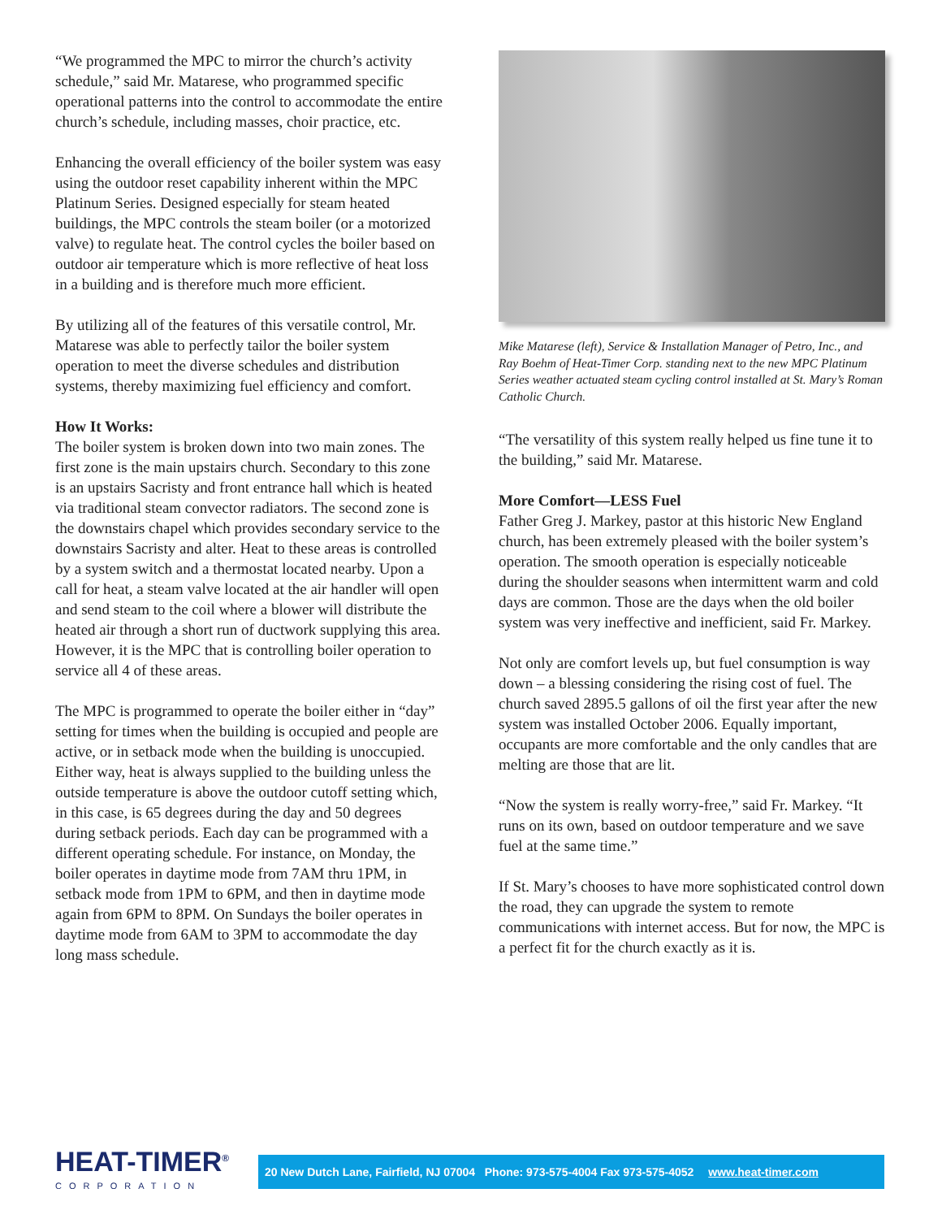“We programmed the MPC to mirror the church’s activity schedule,” said Mr. Matarese, who programmed specific operational patterns into the control to accommodate the entire church’s schedule, including masses, choir practice, etc.
Enhancing the overall efficiency of the boiler system was easy using the outdoor reset capability inherent within the MPC Platinum Series. Designed especially for steam heated buildings, the MPC controls the steam boiler (or a motorized valve) to regulate heat. The control cycles the boiler based on outdoor air temperature which is more reflective of heat loss in a building and is therefore much more efficient.
By utilizing all of the features of this versatile control, Mr. Matarese was able to perfectly tailor the boiler system operation to meet the diverse schedules and distribution systems, thereby maximizing fuel efficiency and comfort.
How It Works:
The boiler system is broken down into two main zones. The first zone is the main upstairs church. Secondary to this zone is an upstairs Sacristy and front entrance hall which is heated via traditional steam convector radiators. The second zone is the downstairs chapel which provides secondary service to the downstairs Sacristy and alter. Heat to these areas is controlled by a system switch and a thermostat located nearby. Upon a call for heat, a steam valve located at the air handler will open and send steam to the coil where a blower will distribute the heated air through a short run of ductwork supplying this area. However, it is the MPC that is controlling boiler operation to service all 4 of these areas.
The MPC is programmed to operate the boiler either in “day” setting for times when the building is occupied and people are active, or in setback mode when the building is unoccupied. Either way, heat is always supplied to the building unless the outside temperature is above the outdoor cutoff setting which, in this case, is 65 degrees during the day and 50 degrees during setback periods. Each day can be programmed with a different operating schedule. For instance, on Monday, the boiler operates in daytime mode from 7AM thru 1PM, in setback mode from 1PM to 6PM, and then in daytime mode again from 6PM to 8PM. On Sundays the boiler operates in daytime mode from 6AM to 3PM to accommodate the day long mass schedule.
Mike Matarese (left), Service & Installation Manager of Petro, Inc., and Ray Boehm of Heat-Timer Corp. standing next to the new MPC Platinum Series weather actuated steam cycling control installed at St. Mary’s Roman Catholic Church.
“The versatility of this system really helped us fine tune it to the building,” said Mr. Matarese.
More Comfort—LESS Fuel
Father Greg J. Markey, pastor at this historic New England church, has been extremely pleased with the boiler system’s operation. The smooth operation is especially noticeable during the shoulder seasons when intermittent warm and cold days are common. Those are the days when the old boiler system was very ineffective and inefficient, said Fr. Markey.
Not only are comfort levels up, but fuel consumption is way down – a blessing considering the rising cost of fuel. The church saved 2895.5 gallons of oil the first year after the new system was installed October 2006. Equally important, occupants are more comfortable and the only candles that are melting are those that are lit.
“Now the system is really worry-free,” said Fr. Markey. “It runs on its own, based on outdoor temperature and we save fuel at the same time.”
If St. Mary’s chooses to have more sophisticated control down the road, they can upgrade the system to remote communications with internet access. But for now, the MPC is a perfect fit for the church exactly as it is.
HEAT-TIMER<sup>®</sup>
CORPORATION
20 New Dutch Lane, Fairfield, NJ 07004 Phone: 973-575-4004 Fax 973-575-4052 www.heat-timer.com